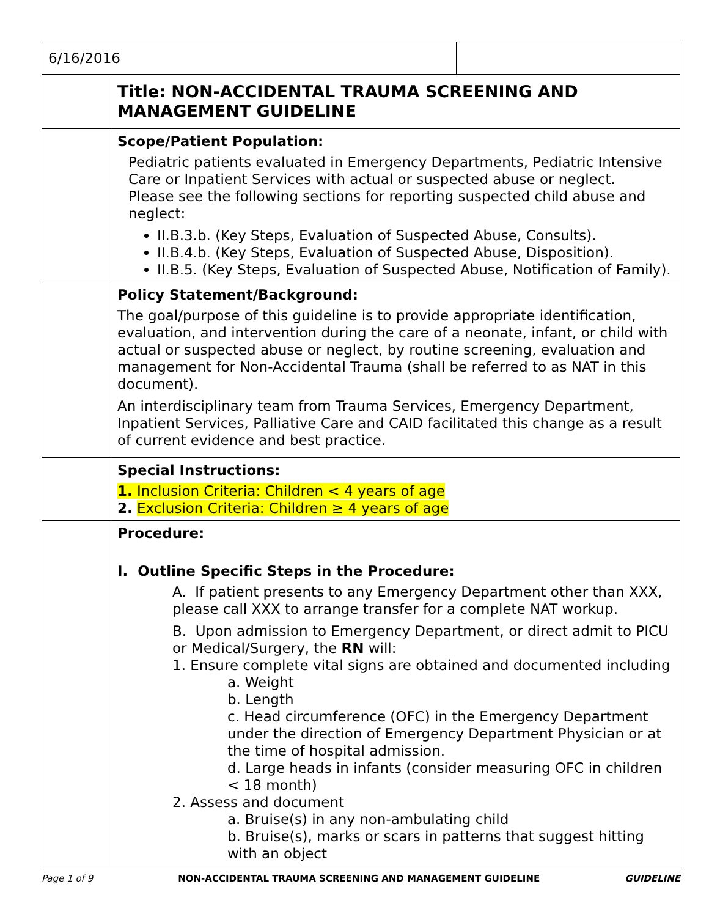| 6/16/2016 | | |
| | Title: NON-ACCIDENTAL TRAUMA SCREENING AND MANAGEMENT GUIDELINE | |
| | Scope/Patient Population: Pediatric patients evaluated in Emergency Departments, Pediatric Intensive Care or Inpatient Services with actual or suspected abuse or neglect. Please see the following sections for reporting suspected child abuse and neglect: II.B.3.b. (Key Steps, Evaluation of Suspected Abuse, Consults). II.B.4.b. (Key Steps, Evaluation of Suspected Abuse, Disposition). II.B.5. (Key Steps, Evaluation of Suspected Abuse, Notification of Family). | |
| | Policy Statement/Background: The goal/purpose of this guideline is to provide appropriate identification, evaluation, and intervention during the care of a neonate, infant, or child with actual or suspected abuse or neglect, by routine screening, evaluation and management for Non-Accidental Trauma (shall be referred to as NAT in this document). An interdisciplinary team from Trauma Services, Emergency Department, Inpatient Services, Palliative Care and CAID facilitated this change as a result of current evidence and best practice. | |
| | Special Instructions: 1. Inclusion Criteria: Children < 4 years of age 2. Exclusion Criteria: Children ≥ 4 years of age | |
| | Procedure: I. Outline Specific Steps in the Procedure: A. If patient presents to any Emergency Department other than XXX, please call XXX to arrange transfer for a complete NAT workup. B. Upon admission to Emergency Department, or direct admit to PICU or Medical/Surgery, the RN will: 1. Ensure complete vital signs are obtained and documented including a. Weight b. Length c. Head circumference (OFC) in the Emergency Department under the direction of Emergency Department Physician or at the time of hospital admission. d. Large heads in infants (consider measuring OFC in children < 18 month) 2. Assess and document a. Bruise(s) in any non-ambulating child b. Bruise(s), marks or scars in patterns that suggest hitting with an object | |
Page 1 of 9 NON-ACCIDENTAL TRAUMA SCREENING AND MANAGEMENT GUIDELINE GUIDELINE